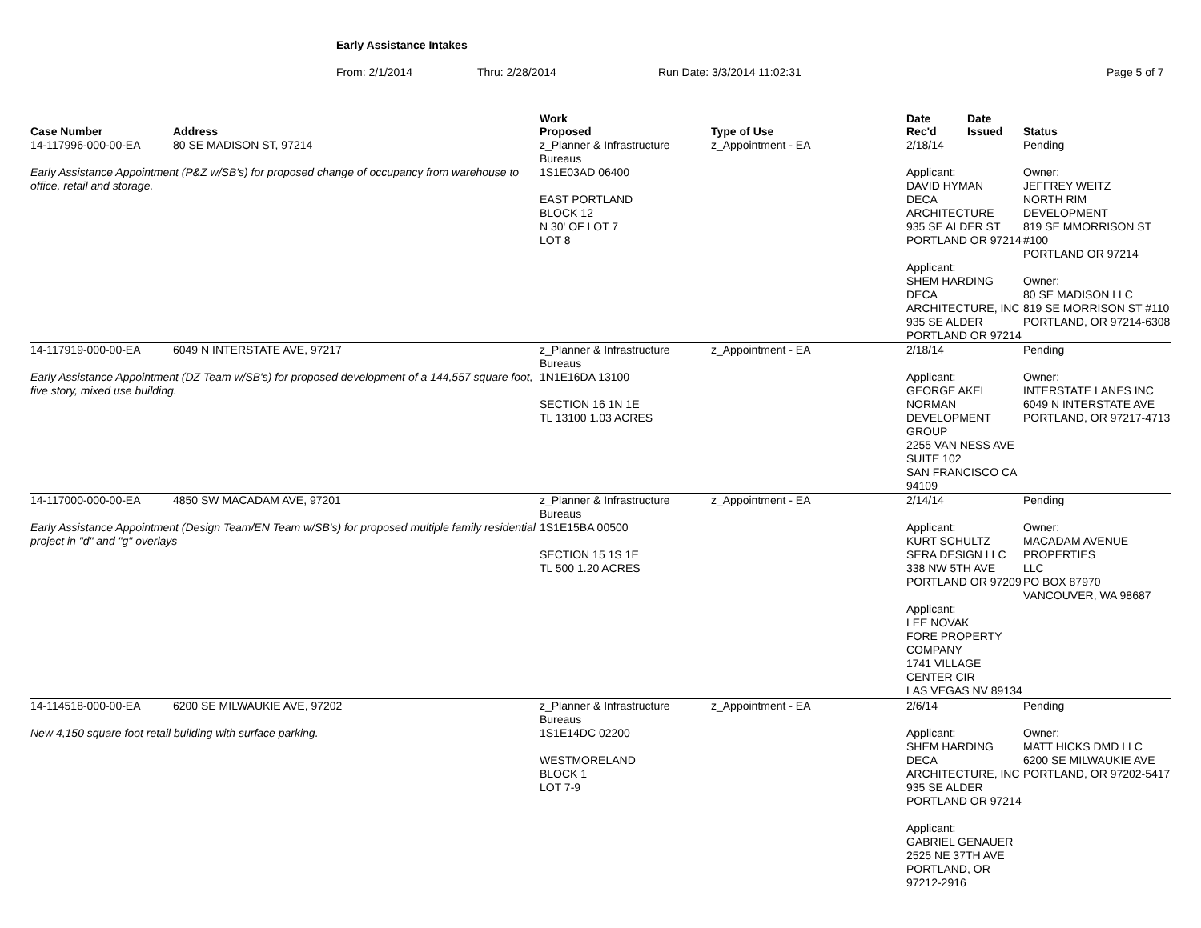Early Assistance Intakes
From: 2/1/2014 Thru: 2/28/2014 Run Date: 3/3/2014 11:02:31 Page 5 of 7
| Case Number | Address | | Work Proposed | Type of Use | Date Rec'd | Date Issued | Status |
| --- | --- | --- | --- | --- | --- | --- | --- |
| 14-117996-000-00-EA | 80 SE MADISON ST, 97214 | | z_Planner & Infrastructure Bureaus | z_Appointment - EA | 2/18/14 | | Pending |
| Early Assistance Appointment (P&Z w/SB's) for proposed change of occupancy from warehouse to office, retail and storage. | | | 1S1E03AD 06400 EAST PORTLAND BLOCK 12 N 30' OF LOT 7 LOT 8 | | Applicant: DAVID HYMAN DECA ARCHITECTURE 935 SE ALDER ST PORTLAND OR 97214 Applicant: SHEM HARDING DECA ARCHITECTURE, INC 935 SE ALDER PORTLAND OR 97214 | | Owner: JEFFREY WEITZ NORTH RIM DEVELOPMENT 819 SE MMORRISON ST #100 PORTLAND OR 97214 Owner: 80 SE MADISON LLC 819 SE MORRISON ST #110 PORTLAND, OR 97214-6308 |
| 14-117919-000-00-EA | 6049 N INTERSTATE AVE, 97217 | | z_Planner & Infrastructure Bureaus | z_Appointment - EA | 2/18/14 | | Pending |
| Early Assistance Appointment (DZ Team w/SB's) for proposed development of a 144,557 square foot, five story, mixed use building. | | | 1N1E16DA 13100 SECTION 16 1N 1E TL 13100 1.03 ACRES | | Applicant: GEORGE AKEL NORMAN DEVELOPMENT GROUP 2255 VAN NESS AVE SUITE 102 SAN FRANCISCO CA 94109 | | Owner: INTERSTATE LANES INC 6049 N INTERSTATE AVE PORTLAND, OR 97217-4713 |
| 14-117000-000-00-EA | 4850 SW MACADAM AVE, 97201 | | z_Planner & Infrastructure Bureaus | z_Appointment - EA | 2/14/14 | | Pending |
| Early Assistance Appointment (Design Team/EN Team w/SB's) for proposed multiple family residential project in "d" and "g" overlays | | | 1S1E15BA 00500 SECTION 15 1S 1E TL 500 1.20 ACRES | | Applicant: KURT SCHULTZ SERA DESIGN LLC 338 NW 5TH AVE PORTLAND OR 97209 Applicant: LEE NOVAK FORE PROPERTY COMPANY 1741 VILLAGE CENTER CIR LAS VEGAS NV 89134 | | Owner: MACADAM AVENUE PROPERTIES LLC PO BOX 87970 VANCOUVER, WA 98687 |
| 14-114518-000-00-EA | 6200 SE MILWAUKIE AVE, 97202 | | z_Planner & Infrastructure Bureaus | z_Appointment - EA | 2/6/14 | | Pending |
| New 4,150 square foot retail building with surface parking. | | | 1S1E14DC 02200 WESTMORELAND BLOCK 1 LOT 7-9 | | Applicant: SHEM HARDING DECA ARCHITECTURE, INC 935 SE ALDER PORTLAND OR 97214 Applicant: GABRIEL GENAUER 2525 NE 37TH AVE PORTLAND, OR 97212-2916 | | Owner: MATT HICKS DMD LLC 6200 SE MILWAUKIE AVE PORTLAND, OR 97202-5417 |